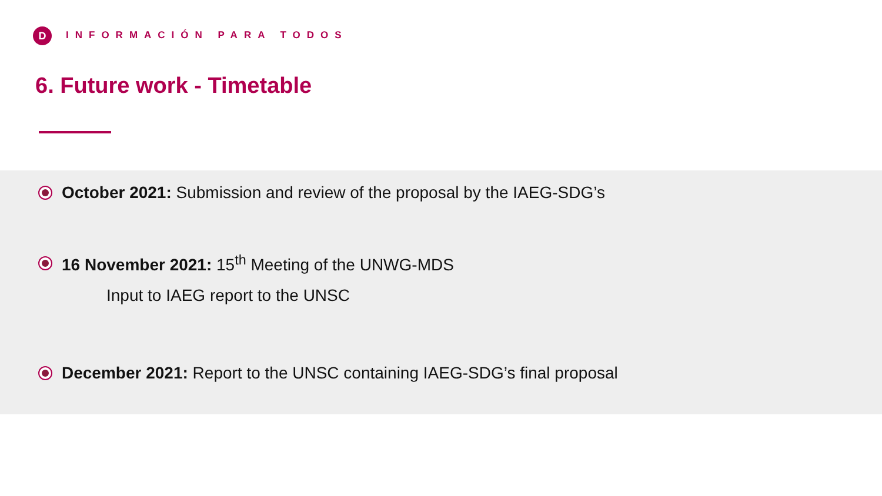D INFORMACIÓN PARA TODOS
6. Future work - Timetable
October 2021: Submission and review of the proposal by the IAEG-SDG’s
16 November 2021: 15<sup>th</sup> Meeting of the UNWG-MDS
Input to IAEG report to the UNSC
December 2021: Report to the UNSC containing IAEG-SDG’s final proposal